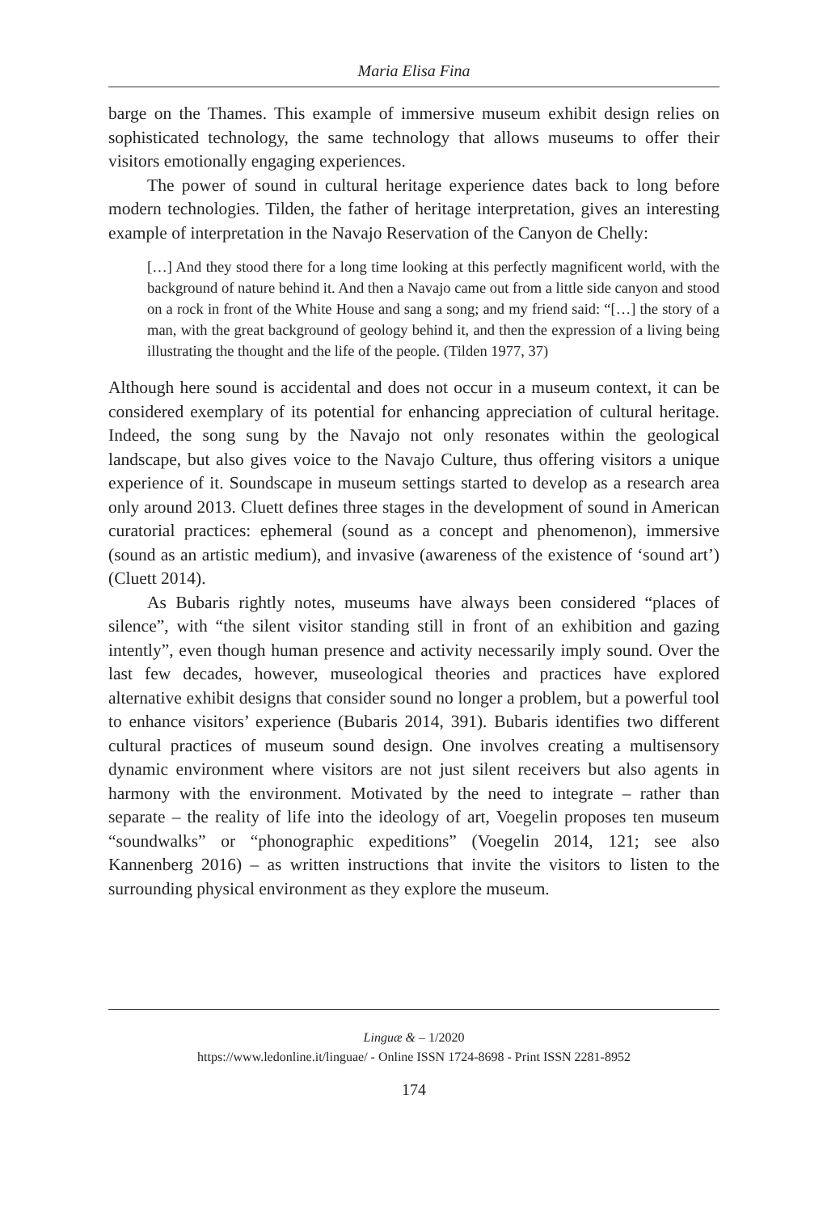Maria Elisa Fina
barge on the Thames. This example of immersive museum exhibit design relies on sophisticated technology, the same technology that allows museums to offer their visitors emotionally engaging experiences.
The power of sound in cultural heritage experience dates back to long before modern technologies. Tilden, the father of heritage interpretation, gives an interesting example of interpretation in the Navajo Reservation of the Canyon de Chelly:
[…] And they stood there for a long time looking at this perfectly magnificent world, with the background of nature behind it. And then a Navajo came out from a little side canyon and stood on a rock in front of the White House and sang a song; and my friend said: “[…] the story of a man, with the great background of geology behind it, and then the expression of a living being illustrating the thought and the life of the people. (Tilden 1977, 37)
Although here sound is accidental and does not occur in a museum context, it can be considered exemplary of its potential for enhancing appreciation of cultural heritage. Indeed, the song sung by the Navajo not only resonates within the geological landscape, but also gives voice to the Navajo Culture, thus offering visitors a unique experience of it. Soundscape in museum settings started to develop as a research area only around 2013. Cluett defines three stages in the development of sound in American curatorial practices: ephemeral (sound as a concept and phenomenon), immersive (sound as an artistic medium), and invasive (awareness of the existence of ‘sound art’) (Cluett 2014).
As Bubaris rightly notes, museums have always been considered “places of silence”, with “the silent visitor standing still in front of an exhibition and gazing intently”, even though human presence and activity necessarily imply sound. Over the last few decades, however, museological theories and practices have explored alternative exhibit designs that consider sound no longer a problem, but a powerful tool to enhance visitors’ experience (Bubaris 2014, 391). Bubaris identifies two different cultural practices of museum sound design. One involves creating a multisensory dynamic environment where visitors are not just silent receivers but also agents in harmony with the environment. Motivated by the need to integrate – rather than separate – the reality of life into the ideology of art, Voegelin proposes ten museum “soundwalks” or “phonographic expeditions” (Voegelin 2014, 121; see also Kannenberg 2016) – as written instructions that invite the visitors to listen to the surrounding physical environment as they explore the museum.
Linguæ & – 1/2020
https://www.ledonline.it/linguae/ - Online ISSN 1724-8698 - Print ISSN 2281-8952
174